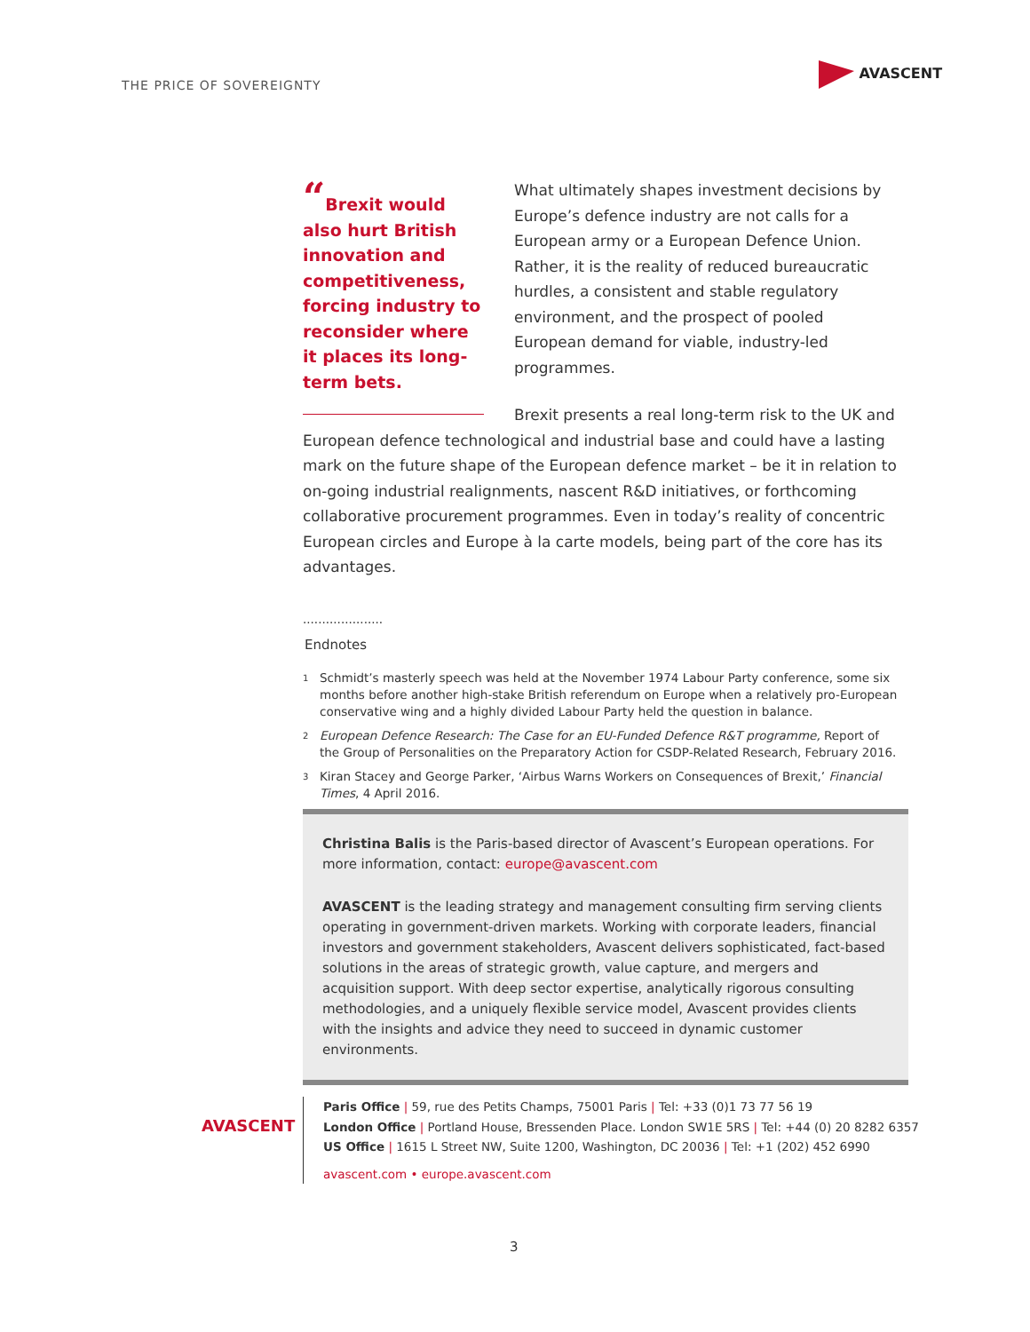THE PRICE OF SOVEREIGNTY
AVASCENT
“Brexit would also hurt British innovation and competitiveness, forcing industry to reconsider where it places its long-term bets.
What ultimately shapes investment decisions by Europe’s defence industry are not calls for a European army or a European Defence Union. Rather, it is the reality of reduced bureaucratic hurdles, a consistent and stable regulatory environment, and the prospect of pooled European demand for viable, industry-led programmes.
Brexit presents a real long-term risk to the UK and European defence technological and industrial base and could have a lasting mark on the future shape of the European defence market – be it in relation to on-going industrial realignments, nascent R&D initiatives, or forthcoming collaborative procurement programmes. Even in today’s reality of concentric European circles and Europe à la carte models, being part of the core has its advantages.
.....................
Endnotes
1 Schmidt’s masterly speech was held at the November 1974 Labour Party conference, some six months before another high-stake British referendum on Europe when a relatively pro-European conservative wing and a highly divided Labour Party held the question in balance.
2 European Defence Research: The Case for an EU-Funded Defence R&T programme, Report of the Group of Personalities on the Preparatory Action for CSDP-Related Research, February 2016.
3 Kiran Stacey and George Parker, ‘Airbus Warns Workers on Consequences of Brexit,’ Financial Times, 4 April 2016.
Christina Balis is the Paris-based director of Avascent’s European operations. For more information, contact: europe@avascent.com
AVASCENT is the leading strategy and management consulting firm serving clients operating in government-driven markets. Working with corporate leaders, financial investors and government stakeholders, Avascent delivers sophisticated, fact-based solutions in the areas of strategic growth, value capture, and mergers and acquisition support. With deep sector expertise, analytically rigorous consulting methodologies, and a uniquely flexible service model, Avascent provides clients with the insights and advice they need to succeed in dynamic customer environments.
AVASCENT
Paris Office | 59, rue des Petits Champs, 75001 Paris | Tel: +33 (0)1 73 77 56 19
London Office | Portland House, Bressenden Place. London SW1E 5RS | Tel: +44 (0) 20 8282 6357
US Office | 1615 L Street NW, Suite 1200, Washington, DC 20036 | Tel: +1 (202) 452 6990
avascent.com • europe.avascent.com
3